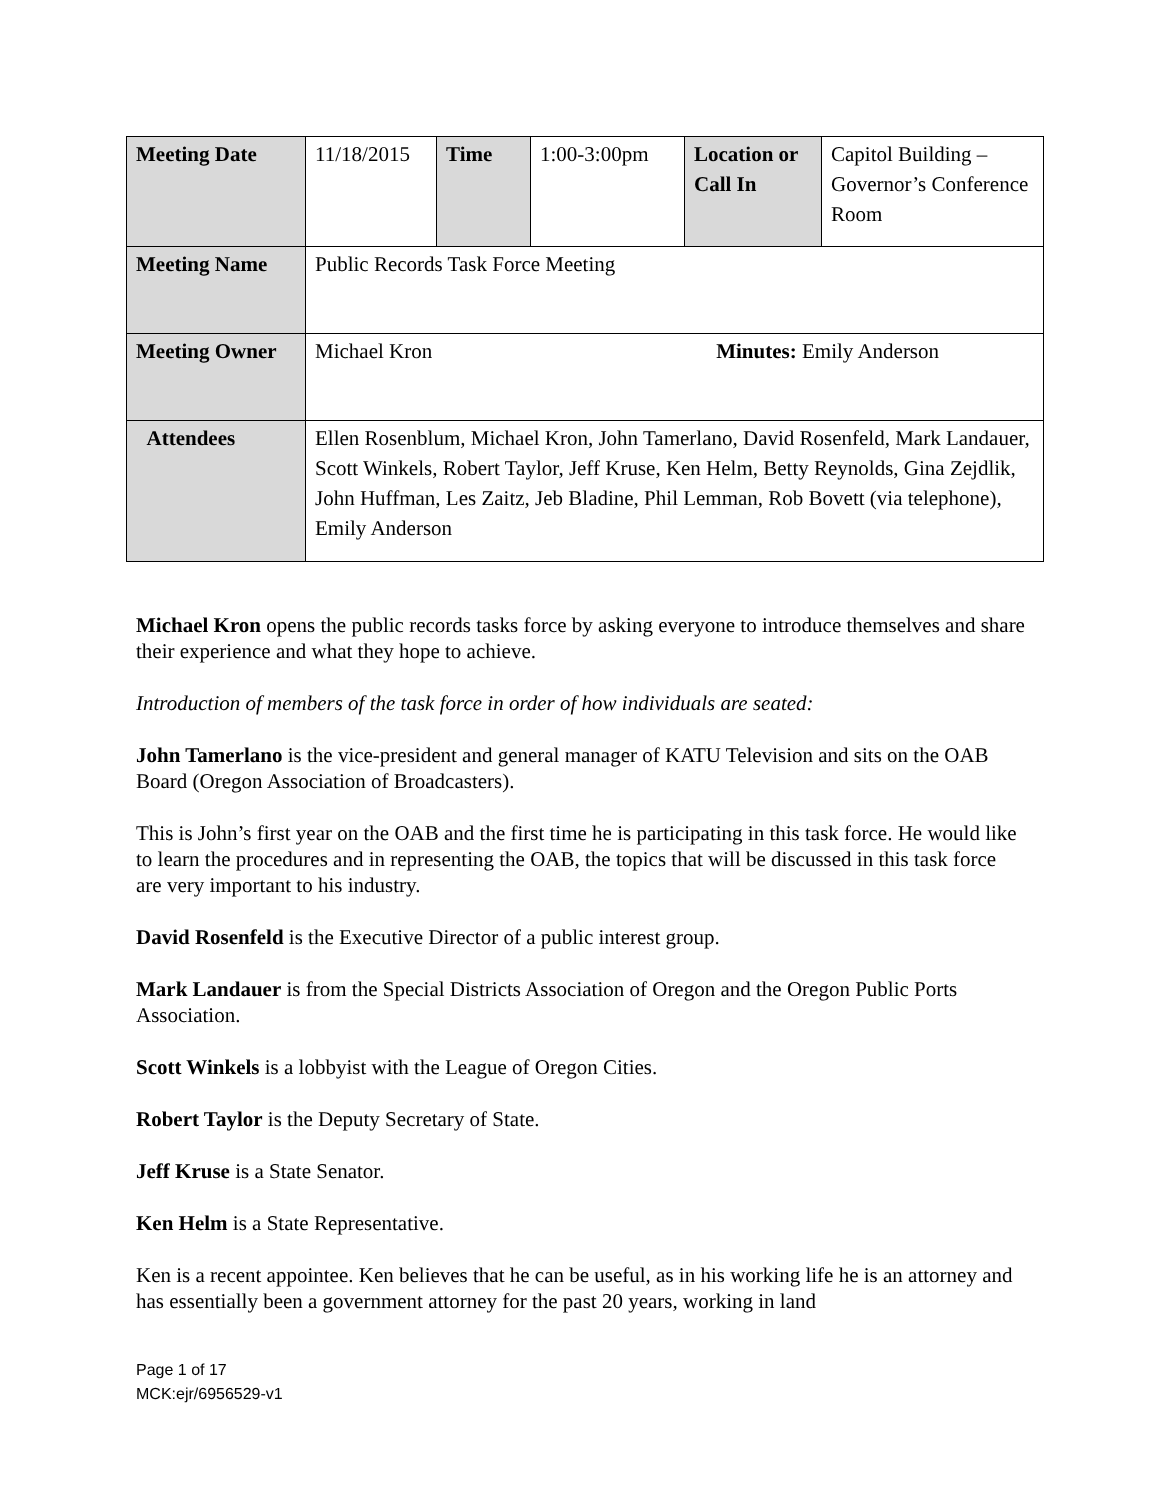| Meeting Date | 11/18/2015 | Time | 1:00-3:00pm | Location or Call In | Capitol Building – Governor’s Conference Room |
| Meeting Name | Public Records Task Force Meeting | | | | |
| Meeting Owner | Michael Kron Minutes: Emily Anderson | | | | |
| Attendees | Ellen Rosenblum, Michael Kron, John Tamerlano, David Rosenfeld, Mark Landauer, Scott Winkels, Robert Taylor, Jeff Kruse, Ken Helm, Betty Reynolds, Gina Zejdlik, John Huffman, Les Zaitz, Jeb Bladine, Phil Lemman, Rob Bovett (via telephone), Emily Anderson | | | | |
Michael Kron opens the public records tasks force by asking everyone to introduce themselves and share their experience and what they hope to achieve.
Introduction of members of the task force in order of how individuals are seated:
John Tamerlano is the vice-president and general manager of KATU Television and sits on the OAB Board (Oregon Association of Broadcasters).
This is John’s first year on the OAB and the first time he is participating in this task force. He would like to learn the procedures and in representing the OAB, the topics that will be discussed in this task force are very important to his industry.
David Rosenfeld is the Executive Director of a public interest group.
Mark Landauer is from the Special Districts Association of Oregon and the Oregon Public Ports Association.
Scott Winkels is a lobbyist with the League of Oregon Cities.
Robert Taylor is the Deputy Secretary of State.
Jeff Kruse is a State Senator.
Ken Helm is a State Representative.
Ken is a recent appointee. Ken believes that he can be useful, as in his working life he is an attorney and has essentially been a government attorney for the past 20 years, working in land
Page 1 of 17
MCK:ejr/6956529-v1